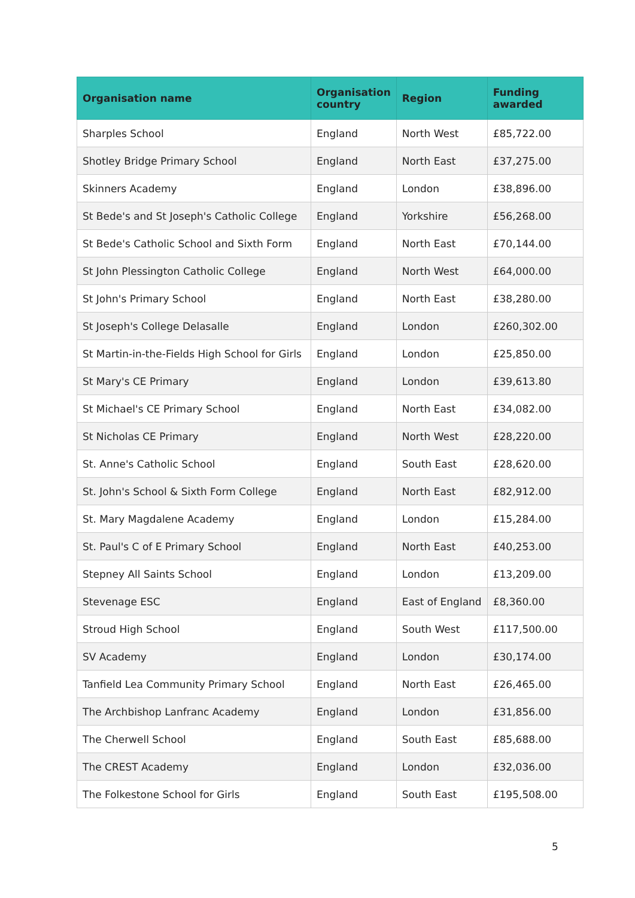| Organisation name | Organisation country | Region | Funding awarded |
| --- | --- | --- | --- |
| Sharples School | England | North West | £85,722.00 |
| Shotley Bridge Primary School | England | North East | £37,275.00 |
| Skinners Academy | England | London | £38,896.00 |
| St Bede's and St Joseph's Catholic College | England | Yorkshire | £56,268.00 |
| St Bede's Catholic School and Sixth Form | England | North East | £70,144.00 |
| St John Plessington Catholic College | England | North West | £64,000.00 |
| St John's Primary School | England | North East | £38,280.00 |
| St Joseph's College Delasalle | England | London | £260,302.00 |
| St Martin-in-the-Fields High School for Girls | England | London | £25,850.00 |
| St Mary's CE Primary | England | London | £39,613.80 |
| St Michael's CE Primary School | England | North East | £34,082.00 |
| St Nicholas CE Primary | England | North West | £28,220.00 |
| St. Anne's Catholic School | England | South East | £28,620.00 |
| St. John's School & Sixth Form College | England | North East | £82,912.00 |
| St. Mary Magdalene Academy | England | London | £15,284.00 |
| St. Paul's C of E Primary School | England | North East | £40,253.00 |
| Stepney All Saints School | England | London | £13,209.00 |
| Stevenage ESC | England | East of England | £8,360.00 |
| Stroud High School | England | South West | £117,500.00 |
| SV Academy | England | London | £30,174.00 |
| Tanfield Lea Community Primary School | England | North East | £26,465.00 |
| The Archbishop Lanfranc Academy | England | London | £31,856.00 |
| The Cherwell School | England | South East | £85,688.00 |
| The CREST Academy | England | London | £32,036.00 |
| The Folkestone School for Girls | England | South East | £195,508.00 |
5